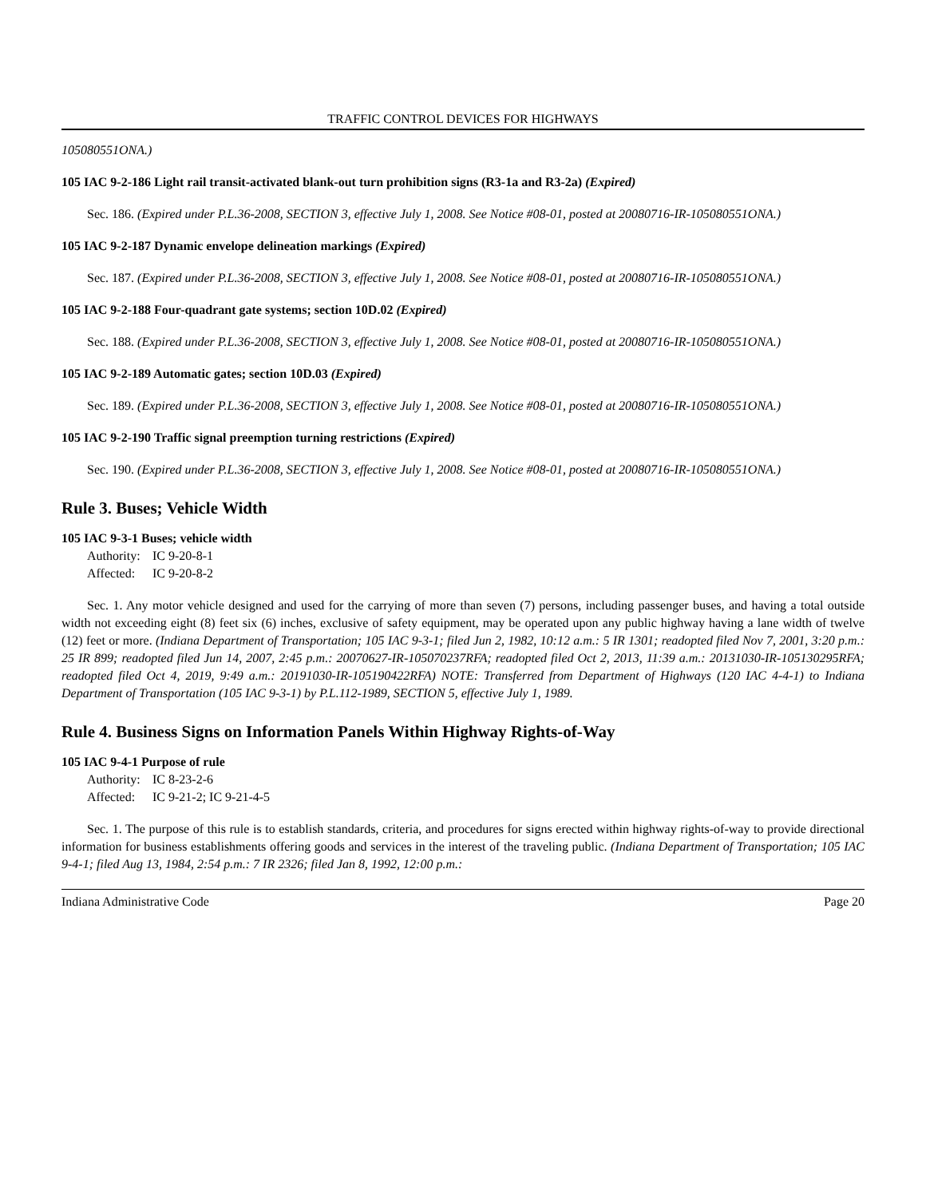TRAFFIC CONTROL DEVICES FOR HIGHWAYS
105080551ONA.)
105 IAC 9-2-186 Light rail transit-activated blank-out turn prohibition signs (R3-1a and R3-2a) (Expired)
Sec. 186. (Expired under P.L.36-2008, SECTION 3, effective July 1, 2008. See Notice #08-01, posted at 20080716-IR-105080551ONA.)
105 IAC 9-2-187 Dynamic envelope delineation markings (Expired)
Sec. 187. (Expired under P.L.36-2008, SECTION 3, effective July 1, 2008. See Notice #08-01, posted at 20080716-IR-105080551ONA.)
105 IAC 9-2-188 Four-quadrant gate systems; section 10D.02 (Expired)
Sec. 188. (Expired under P.L.36-2008, SECTION 3, effective July 1, 2008. See Notice #08-01, posted at 20080716-IR-105080551ONA.)
105 IAC 9-2-189 Automatic gates; section 10D.03 (Expired)
Sec. 189. (Expired under P.L.36-2008, SECTION 3, effective July 1, 2008. See Notice #08-01, posted at 20080716-IR-105080551ONA.)
105 IAC 9-2-190 Traffic signal preemption turning restrictions (Expired)
Sec. 190. (Expired under P.L.36-2008, SECTION 3, effective July 1, 2008. See Notice #08-01, posted at 20080716-IR-105080551ONA.)
Rule 3. Buses; Vehicle Width
105 IAC 9-3-1 Buses; vehicle width
Authority: IC 9-20-8-1
Affected: IC 9-20-8-2
Sec. 1. Any motor vehicle designed and used for the carrying of more than seven (7) persons, including passenger buses, and having a total outside width not exceeding eight (8) feet six (6) inches, exclusive of safety equipment, may be operated upon any public highway having a lane width of twelve (12) feet or more. (Indiana Department of Transportation; 105 IAC 9-3-1; filed Jun 2, 1982, 10:12 a.m.: 5 IR 1301; readopted filed Nov 7, 2001, 3:20 p.m.: 25 IR 899; readopted filed Jun 14, 2007, 2:45 p.m.: 20070627-IR-105070237RFA; readopted filed Oct 2, 2013, 11:39 a.m.: 20131030-IR-105130295RFA; readopted filed Oct 4, 2019, 9:49 a.m.: 20191030-IR-105190422RFA) NOTE: Transferred from Department of Highways (120 IAC 4-4-1) to Indiana Department of Transportation (105 IAC 9-3-1) by P.L.112-1989, SECTION 5, effective July 1, 1989.
Rule 4. Business Signs on Information Panels Within Highway Rights-of-Way
105 IAC 9-4-1 Purpose of rule
Authority: IC 8-23-2-6
Affected: IC 9-21-2; IC 9-21-4-5
Sec. 1. The purpose of this rule is to establish standards, criteria, and procedures for signs erected within highway rights-of-way to provide directional information for business establishments offering goods and services in the interest of the traveling public. (Indiana Department of Transportation; 105 IAC 9-4-1; filed Aug 13, 1984, 2:54 p.m.: 7 IR 2326; filed Jan 8, 1992, 12:00 p.m.:
Indiana Administrative Code Page 20